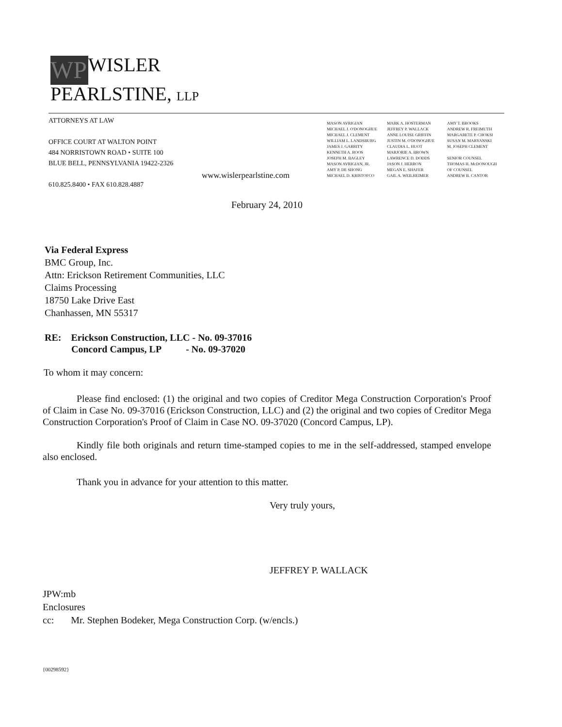WP WISLER
PEARLSTINE, LLP
ATTORNEYS AT LAW
OFFICE COURT AT WALTON POINT
484 NORRISTOWN ROAD • SUITE 100
BLUE BELL, PENNSYLVANIA 19422-2326
610.825.8400 • FAX 610.828.4887
www.wislerpearlstine.com
MASON AVRIGIAN
MICHAEL J. O'DONOGHUE
MICHAEL J. CLEMENT
WILLIAM L. LANDSBURG
JAMES J. GARRITY
KENNETH A. ROOS
JOSEPH M. BAGLEY
MASON AVRIGIAN, JR.
AMY P. DE SHONG
MICHAEL D. KRISTOFCO
MARK A. HOSTERMAN
JEFFREY P. WALLACK
ANNE LOUISE GRIFFIN
JUSTIN M. O'DONOGHUE
CLAUDIA L. HUOT
MARJORIE A. BROWN
LAWRENCE D. DODDS
JASON J. HERRON
MEGAN E. SHAFER
GAIL A. WEILHEIMER
AMY T. BROOKS
ANDREW R. FREIMUTH
MARGARETE P. CHOKSI
SUSAN M. MARYANSKI
M. JOSEPH CLEMENT
SENIOR COUNSEL
THOMAS H. McDONOUGH
OF COUNSEL
ANDREW B. CANTOR
February 24, 2010
Via Federal Express
BMC Group, Inc.
Attn: Erickson Retirement Communities, LLC
Claims Processing
18750 Lake Drive East
Chanhassen, MN 55317
RE: Erickson Construction, LLC - No. 09-37016
Concord Campus, LP - No. 09-37020
To whom it may concern:
Please find enclosed: (1) the original and two copies of Creditor Mega Construction Corporation's Proof of Claim in Case No. 09-37016 (Erickson Construction, LLC) and (2) the original and two copies of Creditor Mega Construction Corporation's Proof of Claim in Case NO. 09-37020 (Concord Campus, LP).
Kindly file both originals and return time-stamped copies to me in the self-addressed, stamped envelope also enclosed.
Thank you in advance for your attention to this matter.
Very truly yours,
JEFFREY P. WALLACK
JPW:mb
Enclosures
cc: Mr. Stephen Bodeker, Mega Construction Corp. (w/encls.)
{00298592}